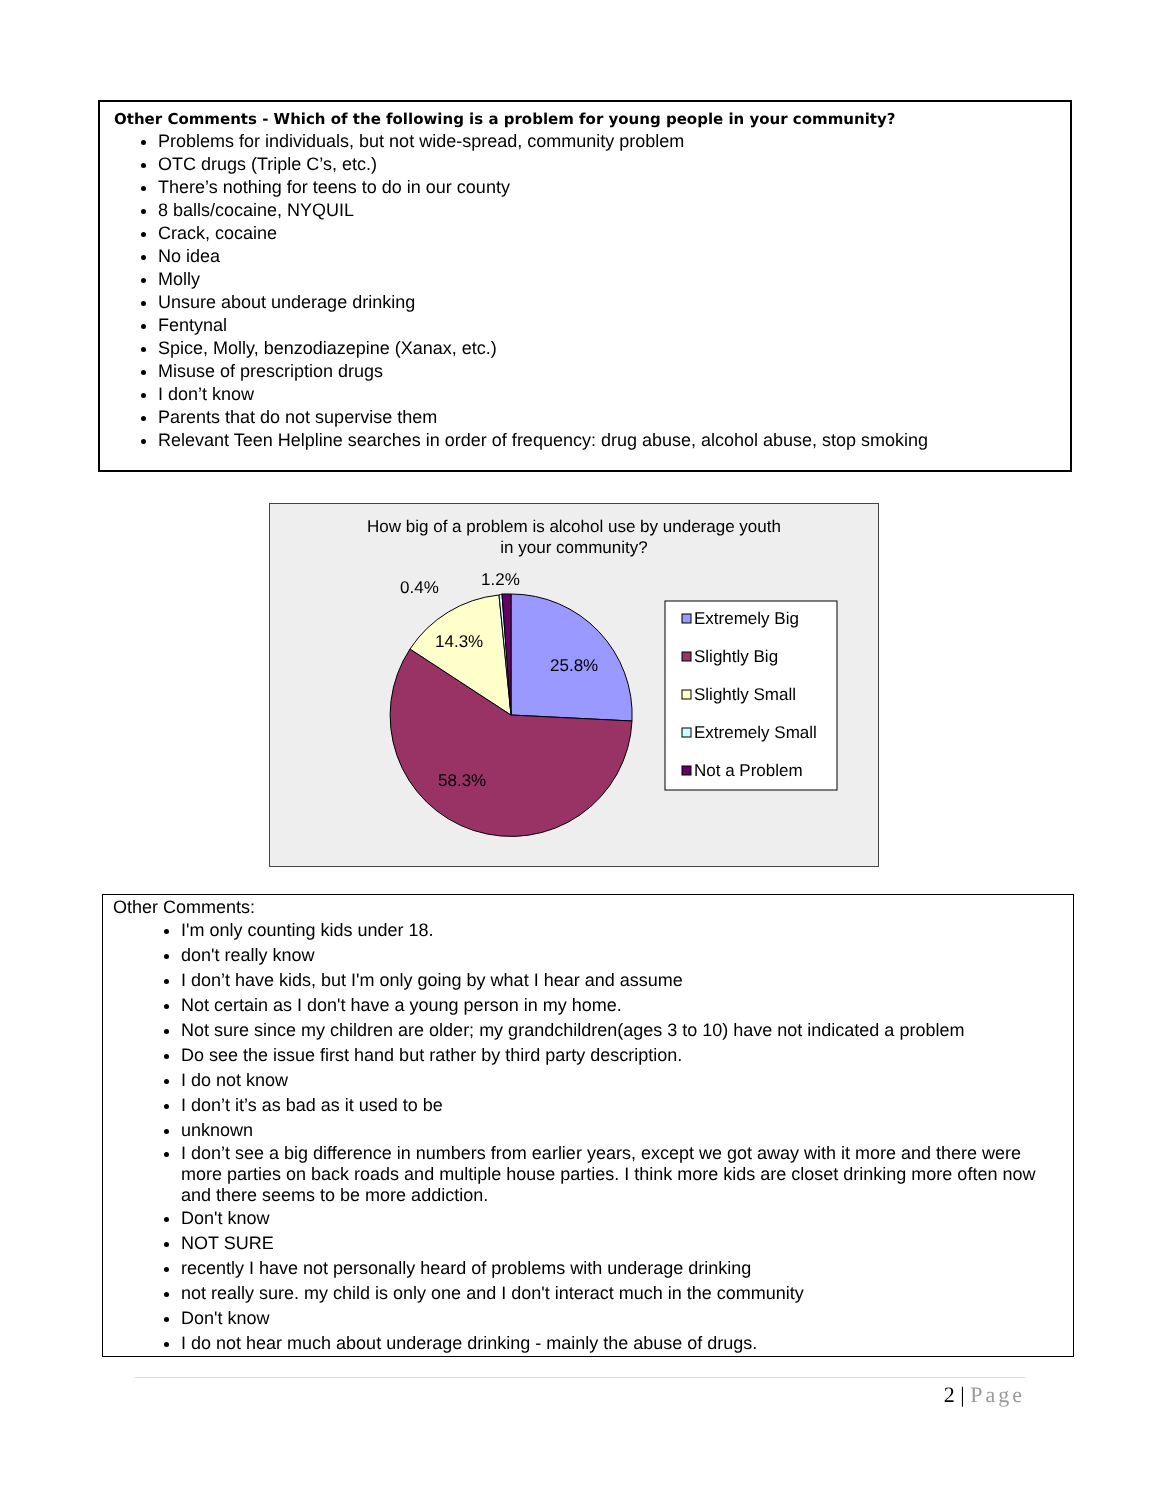Other Comments - Which of the following is a problem for young people in your community?
Problems for individuals, but not wide-spread, community problem
OTC drugs (Triple C’s, etc.)
There’s nothing for teens to do in our county
8 balls/cocaine, NYQUIL
Crack, cocaine
No idea
Molly
Unsure about underage drinking
Fentynal
Spice, Molly, benzodiazepine (Xanax, etc.)
Misuse of prescription drugs
I don’t know
Parents that do not supervise them
Relevant Teen Helpline searches in order of frequency: drug abuse, alcohol abuse, stop smoking
How big of a problem is alcohol use by underage youth
in your community?
25.8%
14.3%
58.3%
0.4%
1.2%
Extremely Big
Slightly Big
Slightly Small
Extremely Small
Not a Problem
Other Comments:
I'm only counting kids under 18.
don't really know
I don’t have kids, but I'm only going by what I hear and assume
Not certain as I don't have a young person in my home.
Not sure since my children are older; my grandchildren(ages 3 to 10) have not indicated a problem
Do see the issue first hand but rather by third party description.
I do not know
I don’t it’s as bad as it used to be
unknown
I don’t see a big difference in numbers from earlier years, except we got away with it more and there were more parties on back roads and multiple house parties. I think more kids are closet drinking more often now and there seems to be more addiction.
Don't know
NOT SURE
recently I have not personally heard of problems with underage drinking
not really sure. my child is only one and I don't interact much in the community
Don't know
I do not hear much about underage drinking - mainly the abuse of drugs.
2 | Page